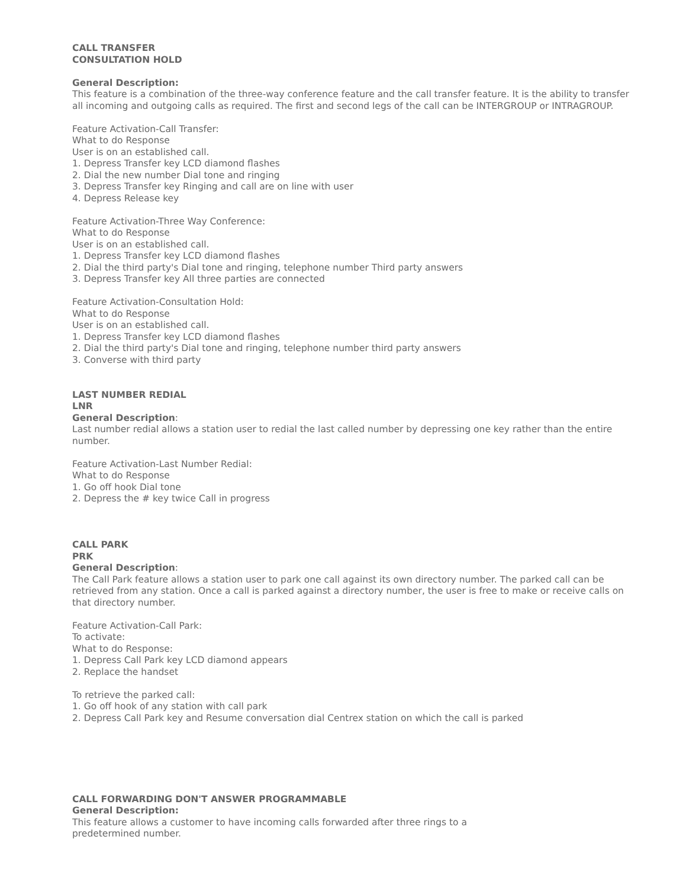CALL TRANSFER
CONSULTATION HOLD
General Description:
This feature is a combination of the three-way conference feature and the call transfer feature. It is the ability to transfer all incoming and outgoing calls as required. The first and second legs of the call can be INTERGROUP or INTRAGROUP.
Feature Activation-Call Transfer:
What to do Response
User is on an established call.
1. Depress Transfer key LCD diamond flashes
2. Dial the new number Dial tone and ringing
3. Depress Transfer key Ringing and call are on line with user
4. Depress Release key
Feature Activation-Three Way Conference:
What to do Response
User is on an established call.
1. Depress Transfer key LCD diamond flashes
2. Dial the third party's Dial tone and ringing, telephone number Third party answers
3. Depress Transfer key All three parties are connected
Feature Activation-Consultation Hold:
What to do Response
User is on an established call.
1. Depress Transfer key LCD diamond flashes
2. Dial the third party's Dial tone and ringing, telephone number third party answers
3. Converse with third party
LAST NUMBER REDIAL
LNR
General Description:
Last number redial allows a station user to redial the last called number by depressing one key rather than the entire number.
Feature Activation-Last Number Redial:
What to do Response
1. Go off hook Dial tone
2. Depress the # key twice Call in progress
CALL PARK
PRK
General Description:
The Call Park feature allows a station user to park one call against its own directory number. The parked call can be retrieved from any station. Once a call is parked against a directory number, the user is free to make or receive calls on that directory number.
Feature Activation-Call Park:
To activate:
What to do Response:
1. Depress Call Park key LCD diamond appears
2. Replace the handset
To retrieve the parked call:
1. Go off hook of any station with call park
2. Depress Call Park key and Resume conversation dial Centrex station on which the call is parked
CALL FORWARDING DON'T ANSWER PROGRAMMABLE
General Description:
This feature allows a customer to have incoming calls forwarded after three rings to a
predetermined number.